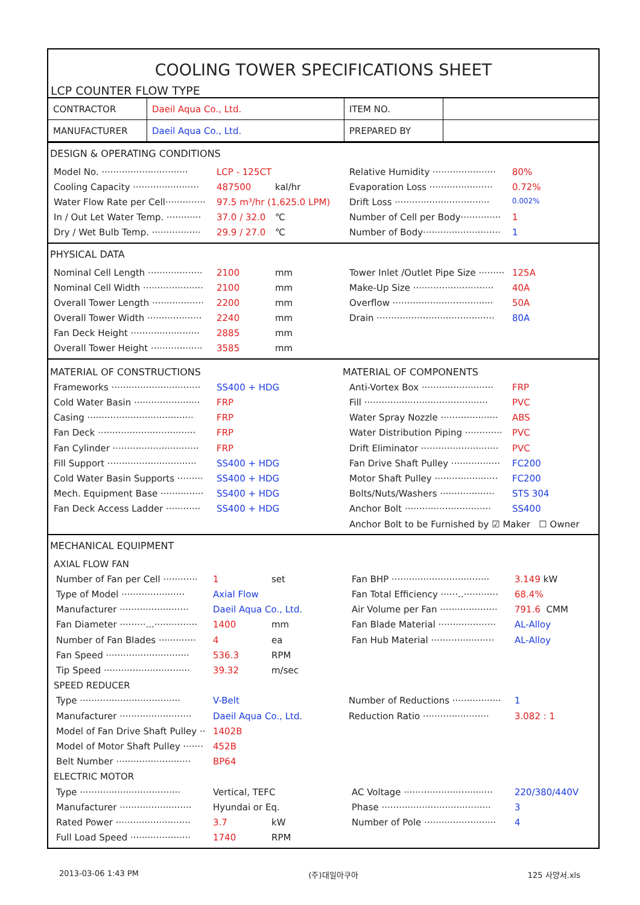COOLING TOWER SPECIFICATIONS SHEET
LCP COUNTER FLOW TYPE
| CONTRACTOR | Daeil Aqua Co., Ltd. | ITEM NO. | |
| MANUFACTURER | Daeil Aqua Co., Ltd. | PREPARED BY | |
DESIGN & OPERATING CONDITIONS
Model No. ······························ LCP - 125CT
Relative Humidity ······················ 80%
Cooling Capacity ······················· 487500 kal/hr
Evaporation Loss ······················ 0.72%
Water Flow Rate per Cell·············· 97.5 m³/hr (1,625.0 LPM)
Drift Loss ································· 0.002%
In / Out Let Water Temp. ············ 37.0 / 32.0 ℃
Number of Cell per Body·············· 1
Dry / Wet Bulb Temp. ················· 29.9 / 27.0 ℃
Number of Body··························· 1
PHYSICAL DATA
Nominal Cell Length ··················· 2100 mm
Tower Inlet /Outlet Pipe Size ········· 125A
Nominal Cell Width ····················· 2100 mm
Make-Up Size ···························· 40A
Overall Tower Length ·················· 2200 mm
Overflow ··································· 50A
Overall Tower Width ··················· 2240 mm
Drain ········································· 80A
Fan Deck Height ························ 2885 mm
Overall Tower Height ·················· 3585 mm
MATERIAL OF CONSTRUCTIONS MATERIAL OF COMPONENTS
Frameworks ······························· SS400 + HDG
Anti-Vortex Box ························· FRP
Cold Water Basin ······················· FRP
Fill ··········································· PVC
Casing ····································· FRP
Water Spray Nozzle ···················· ABS
Fan Deck ·································· FRP
Water Distribution Piping ············· PVC
Fan Cylinder ······························ FRP
Drift Eliminator ··························· PVC
Fill Support ······························· SS400 + HDG
Fan Drive Shaft Pulley ················· FC200
Cold Water Basin Supports ········· SS400 + HDG
Motor Shaft Pulley ······················ FC200
Mech. Equipment Base ··············· SS400 + HDG
Bolts/Nuts/Washers ··················· STS 304
Fan Deck Access Ladder ············ SS400 + HDG
Anchor Bolt ······························ SS400
Anchor Bolt to be Furnished by ☑ Maker ☐ Owner
MECHANICAL EQUIPMENT
AXIAL FLOW FAN
Number of Fan per Cell ············ 1 set
Fan BHP ·································· 3.149 kW
Type of Model ······················ Axial Flow
Fan Total Efficiency ······..············ 68.4%
Manufacturer ························ Daeil Aqua Co., Ltd.
Air Volume per Fan ···················· 791.6 CMM
Fan Diameter ·········...··············· 1400 mm
Fan Blade Material ···················· AL-Alloy
Number of Fan Blades ············· 4 ea
Fan Hub Material ······················ AL-Alloy
Fan Speed ····························· 536.3 RPM
Tip Speed ······························ 39.32 m/sec
SPEED REDUCER
Type ··································· V-Belt
Number of Reductions ················· 1
Manufacturer ························· Daeil Aqua Co., Ltd.
Reduction Ratio ······················· 3.082 : 1
Model of Fan Drive Shaft Pulley ·· 1402B
Model of Motor Shaft Pulley ······· 452B
Belt Number ·························· BP64
ELECTRIC MOTOR
Type ··································· Vertical, TEFC
AC Voltage ······························· 220/380/440V
Manufacturer ························· Hyundai or Eq.
Phase ······································ 3
Rated Power ·························· 3.7 kW
Number of Pole ························· 4
Full Load Speed ····················· 1740 RPM
2013-03-06 1:43 PM (주)대일아쿠아 125 사양서.xls